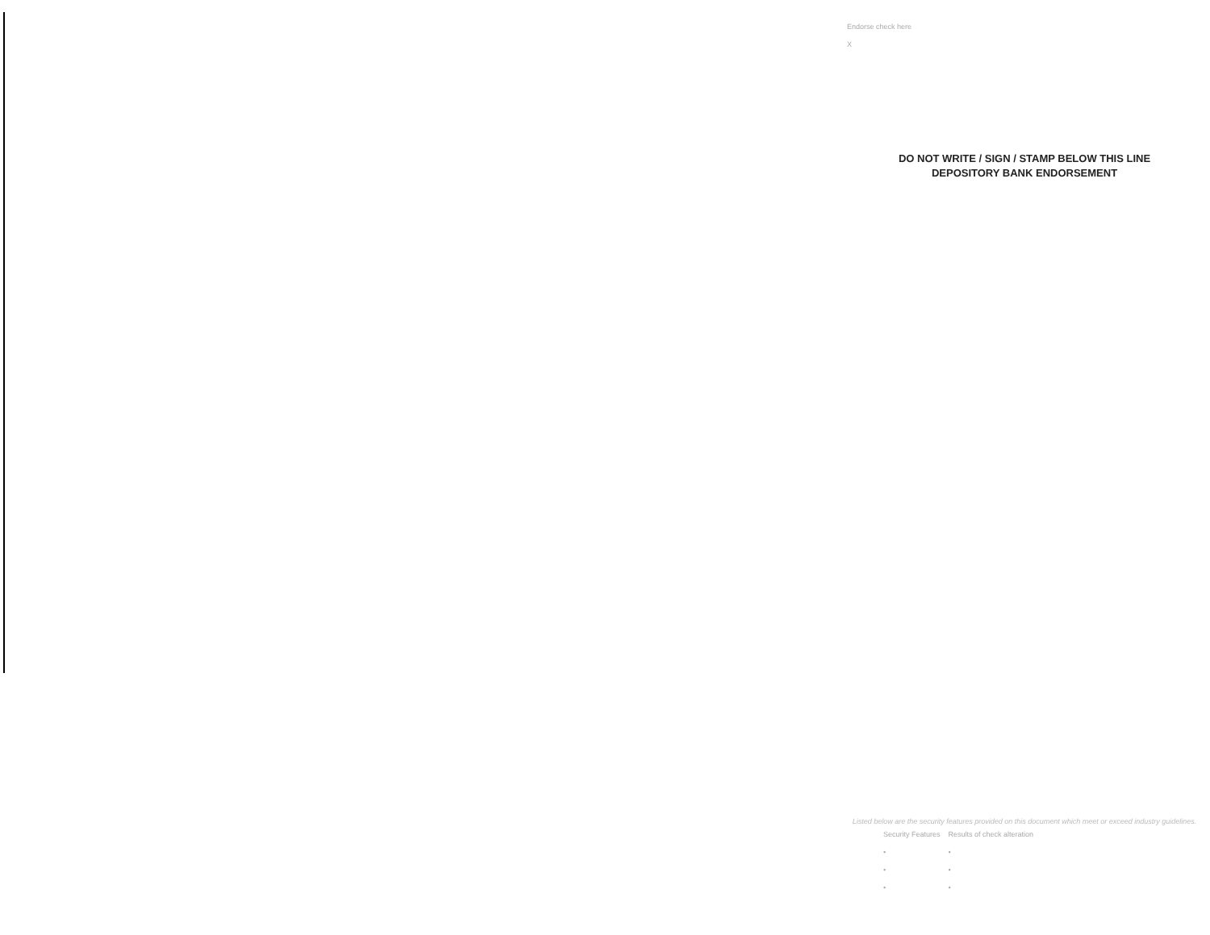Endorse check here
X
DO NOT WRITE / SIGN / STAMP BELOW THIS LINE
DEPOSITORY BANK ENDORSEMENT
Listed below are the security features provided on this document which meet or exceed industry guidelines.
| Security Features | Results of check alteration |
| --- | --- |
| • | • |
| • | • |
| • | • |